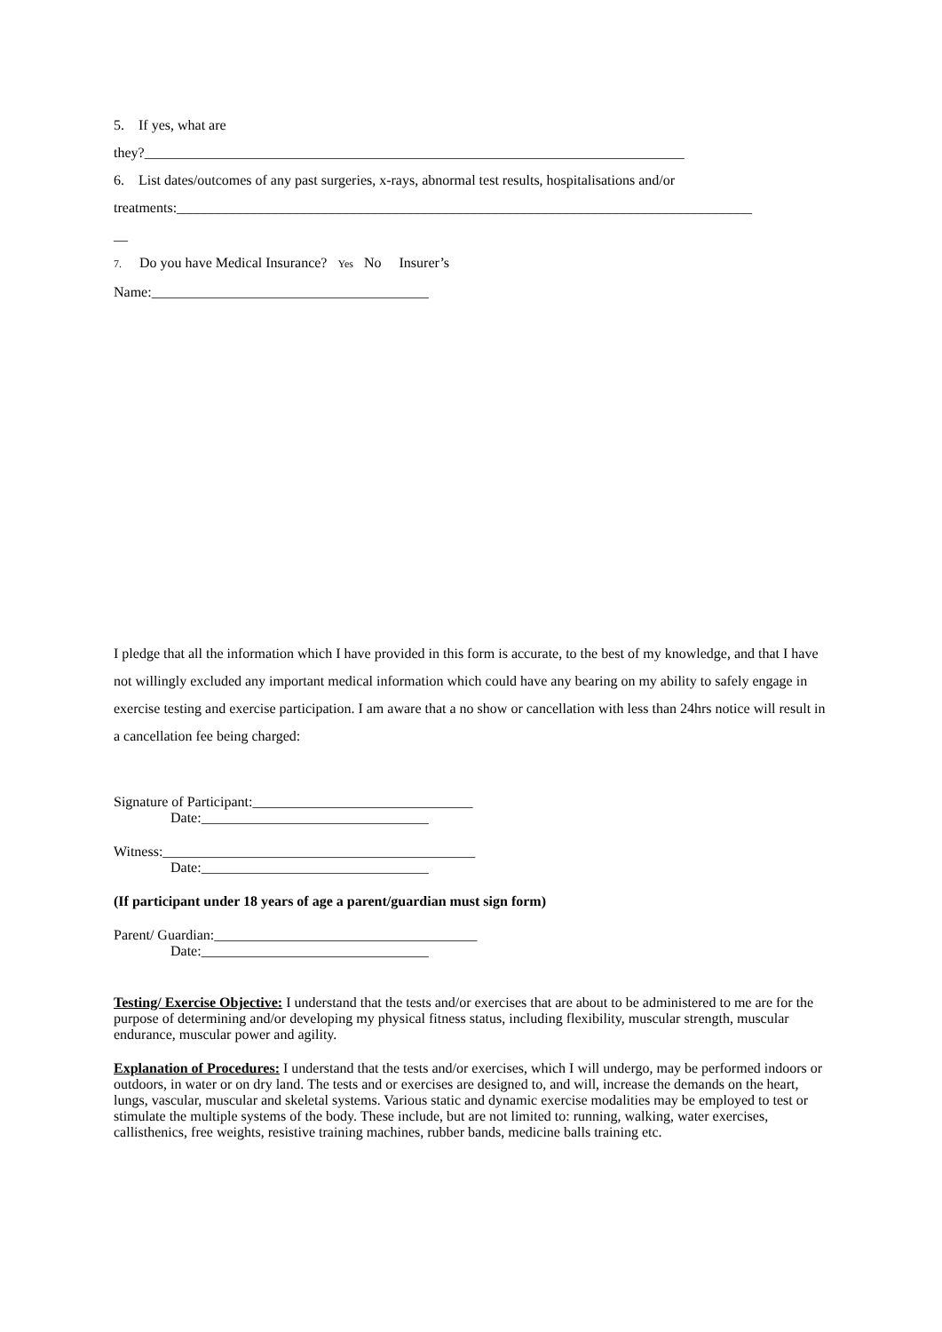5. If yes, what are
they?____________________________________________________________________________
6. List dates/outcomes of any past surgeries, x-rays, abnormal test results, hospitalisations and/or
treatments:_________________________________________________________________________________
__
7. Do you have Medical Insurance? Yes No Insurer’s
Name:_______________________________________
I pledge that all the information which I have provided in this form is accurate, to the best of my knowledge, and that I have not willingly excluded any important medical information which could have any bearing on my ability to safely engage in exercise testing and exercise participation. I am aware that a no show or cancellation with less than 24hrs notice will result in a cancellation fee being charged:
Signature of Participant:_______________________________
Date:________________________________
Witness:____________________________________________
Date:________________________________
(If participant under 18 years of age a parent/guardian must sign form)
Parent/ Guardian:_____________________________________
Date:________________________________
Testing/ Exercise Objective: I understand that the tests and/or exercises that are about to be administered to me are for the purpose of determining and/or developing my physical fitness status, including flexibility, muscular strength, muscular endurance, muscular power and agility.
Explanation of Procedures: I understand that the tests and/or exercises, which I will undergo, may be performed indoors or outdoors, in water or on dry land. The tests and or exercises are designed to, and will, increase the demands on the heart, lungs, vascular, muscular and skeletal systems. Various static and dynamic exercise modalities may be employed to test or stimulate the multiple systems of the body. These include, but are not limited to: running, walking, water exercises, callisthenics, free weights, resistive training machines, rubber bands, medicine balls training etc.